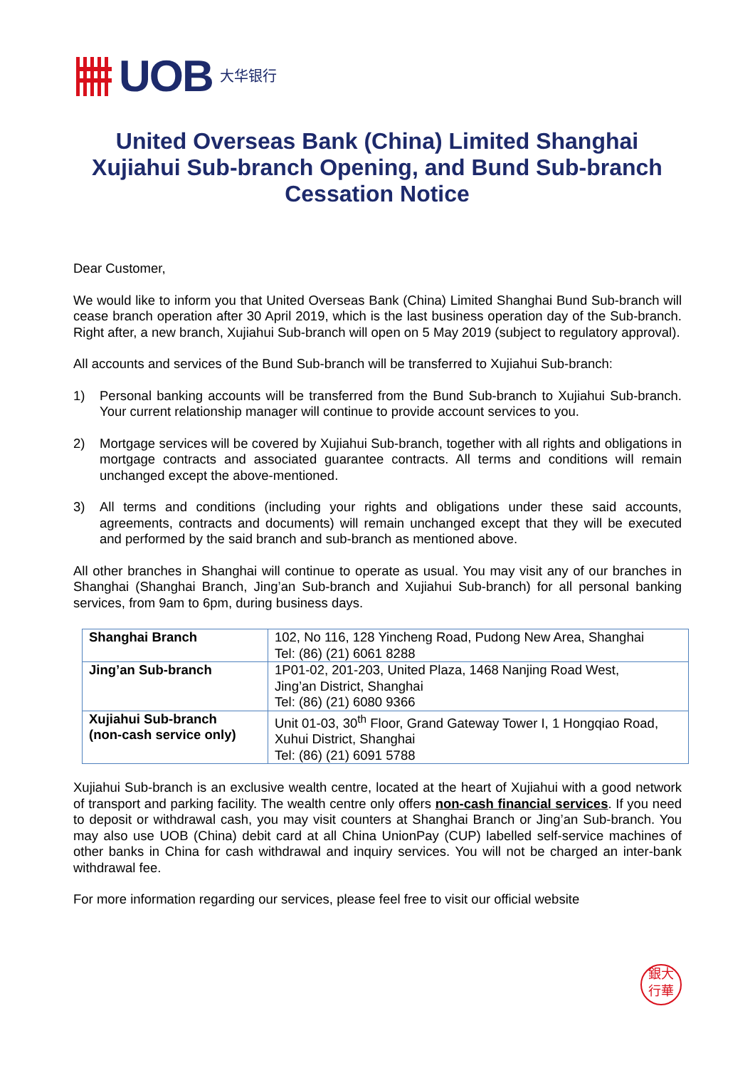UOB
大华银行
United Overseas Bank (China) Limited Shanghai Xujiahui Sub-branch Opening, and Bund Sub-branch Cessation Notice
Dear Customer,
We would like to inform you that United Overseas Bank (China) Limited Shanghai Bund Sub-branch will cease branch operation after 30 April 2019, which is the last business operation day of the Sub-branch. Right after, a new branch, Xujiahui Sub-branch will open on 5 May 2019 (subject to regulatory approval).
All accounts and services of the Bund Sub-branch will be transferred to Xujiahui Sub-branch:
1) Personal banking accounts will be transferred from the Bund Sub-branch to Xujiahui Sub-branch. Your current relationship manager will continue to provide account services to you.
2) Mortgage services will be covered by Xujiahui Sub-branch, together with all rights and obligations in mortgage contracts and associated guarantee contracts. All terms and conditions will remain unchanged except the above-mentioned.
3) All terms and conditions (including your rights and obligations under these said accounts, agreements, contracts and documents) will remain unchanged except that they will be executed and performed by the said branch and sub-branch as mentioned above.
All other branches in Shanghai will continue to operate as usual. You may visit any of our branches in Shanghai (Shanghai Branch, Jing’an Sub-branch and Xujiahui Sub-branch) for all personal banking services, from 9am to 6pm, during business days.
| Shanghai Branch | 102, No 116, 128 Yincheng Road, Pudong New Area, Shanghai Tel: (86) (21) 6061 8288 |
| Jing’an Sub-branch | 1P01-02, 201-203, United Plaza, 1468 Nanjing Road West, Jing’an District, Shanghai Tel: (86) (21) 6080 9366 |
| Xujiahui Sub-branch (non-cash service only) | Unit 01-03, 30<sup>th</sup> Floor, Grand Gateway Tower I, 1 Hongqiao Road, Xuhui District, Shanghai Tel: (86) (21) 6091 5788 |
Xujiahui Sub-branch is an exclusive wealth centre, located at the heart of Xujiahui with a good network of transport and parking facility. The wealth centre only offers non-cash financial services. If you need to deposit or withdrawal cash, you may visit counters at Shanghai Branch or Jing’an Sub-branch. You may also use UOB (China) debit card at all China UnionPay (CUP) labelled self-service machines of other banks in China for cash withdrawal and inquiry services. You will not be charged an inter-bank withdrawal fee.
For more information regarding our services, please feel free to visit our official website
銀大
行華